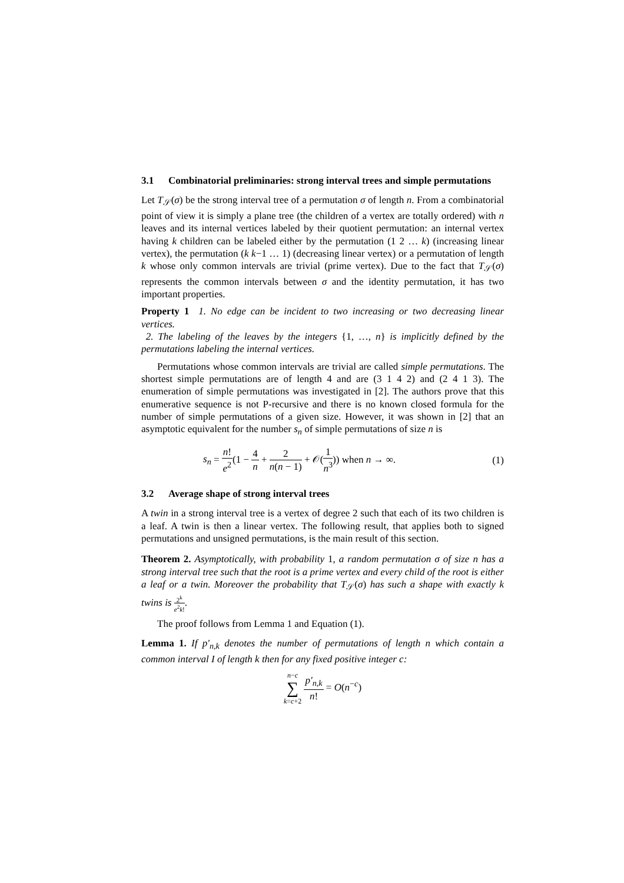3.1 Combinatorial preliminaries: strong interval trees and simple permutations
Let T<sub>𝒮</sub>(σ) be the strong interval tree of a permutation σ of length n. From a combinatorial point of view it is simply a plane tree (the children of a vertex are totally ordered) with n leaves and its internal vertices labeled by their quotient permutation: an internal vertex having k children can be labeled either by the permutation (1 2 … k) (increasing linear vertex), the permutation (k k−1 … 1) (decreasing linear vertex) or a permutation of length k whose only common intervals are trivial (prime vertex). Due to the fact that T<sub>𝒮</sub>(σ) represents the common intervals between σ and the identity permutation, it has two important properties.
Property 1 1. No edge can be incident to two increasing or two decreasing linear vertices.
2. The labeling of the leaves by the integers {1, …, n} is implicitly defined by the permutations labeling the internal vertices.
Permutations whose common intervals are trivial are called simple permutations. The shortest simple permutations are of length 4 and are (3 1 4 2) and (2 4 1 3). The enumeration of simple permutations was investigated in [2]. The authors prove that this enumerative sequence is not P-recursive and there is no known closed formula for the number of simple permutations of a given size. However, it was shown in [2] that an asymptotic equivalent for the number s<sub>n</sub> of simple permutations of size n is
s<sub>n</sub> = n! e<sup>2</sup>(1 − 4 n + 2 n(n − 1) + 𝒪(1 n<sup>3</sup>)) when n → ∞. (1)
3.2 Average shape of strong interval trees
A twin in a strong interval tree is a vertex of degree 2 such that each of its two children is a leaf. A twin is then a linear vertex. The following result, that applies both to signed permutations and unsigned permutations, is the main result of this section.
Theorem 2. Asymptotically, with probability 1, a random permutation σ of size n has a strong interval tree such that the root is a prime vertex and every child of the root is either a leaf or a twin. Moreover the probability that T<sub>𝒮</sub>(σ) has such a shape with exactly k twins is 2<sup>k</sup> e<sup>2</sup>k!.
The proof follows from Lemma 1 and Equation (1).
Lemma 1. If p′<sub>n,k</sub> denotes the number of permutations of length n which contain a common interval I of length k then for any fixed positive integer c:
n−c ∑ k=c+2 p′<sub>n,k</sub> n! = O(n<sup>−c</sup>)